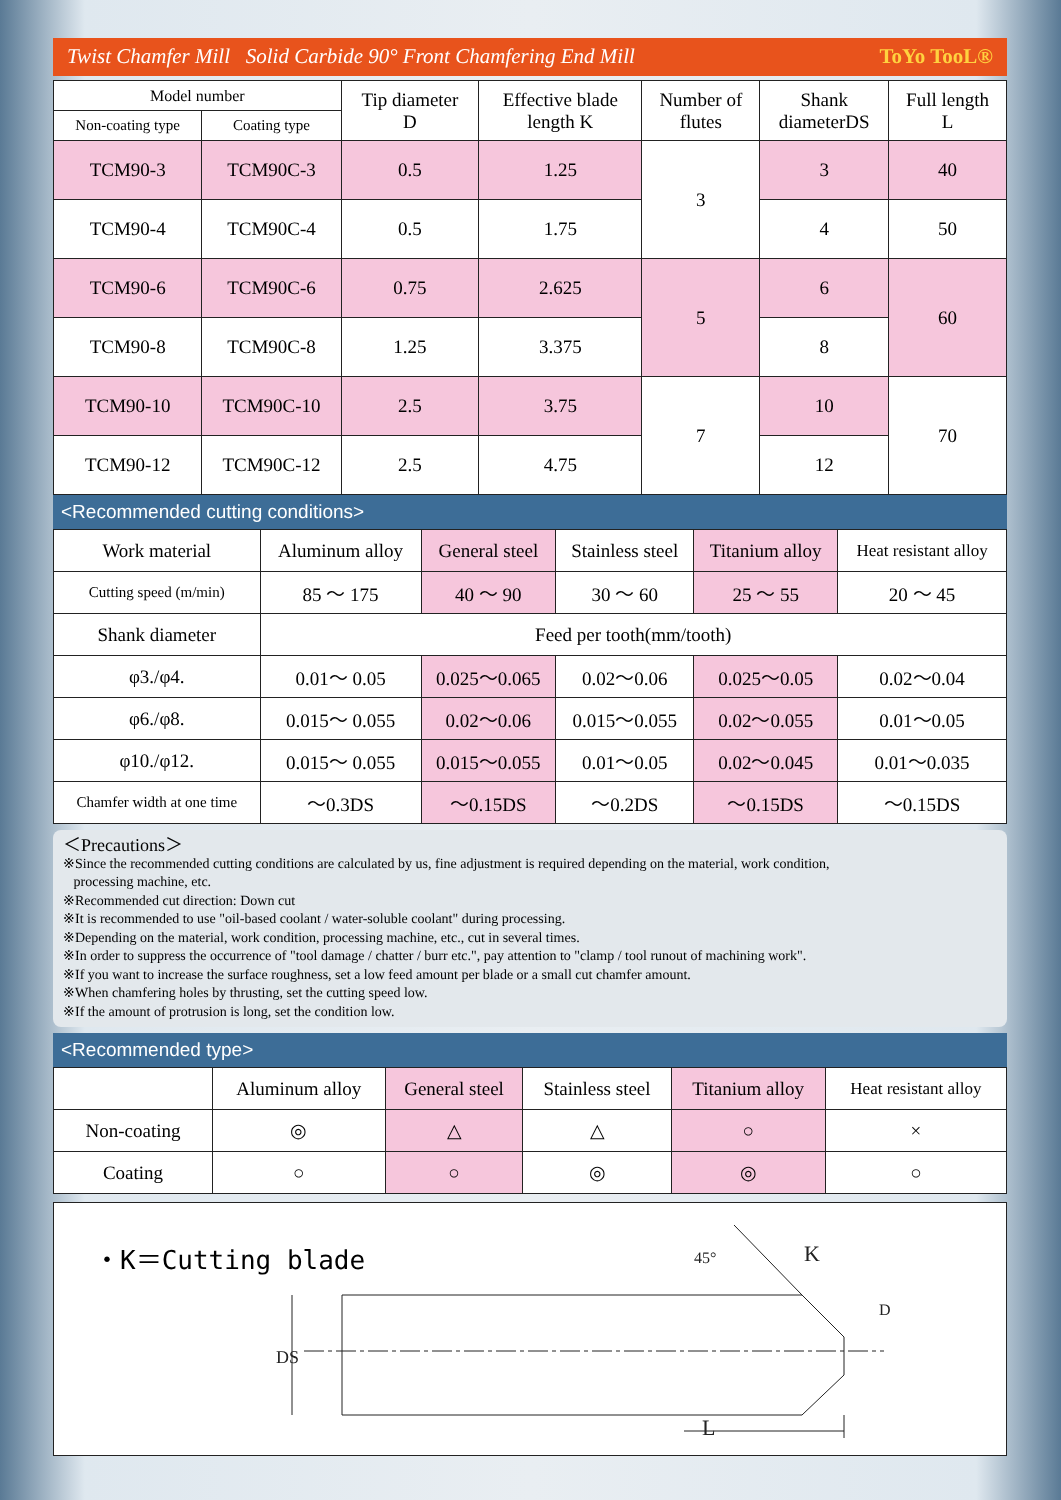Twist Chamfer Mill Solid Carbide 90° Front Chamfering End Mill ToYo TooL®
| Model number | | Tip diameter D | Effective blade length K | Number of flutes | Shank diameterDS | Full length L |
| --- | --- | --- | --- | --- | --- | --- |
| Non-coating type | Coating type | | | | | |
| TCM90-3 | TCM90C-3 | 0.5 | 1.25 | 3 | 3 | 40 |
| TCM90-4 | TCM90C-4 | 0.5 | 1.75 | | 4 | 50 |
| TCM90-6 | TCM90C-6 | 0.75 | 2.625 | 5 | 6 | 60 |
| TCM90-8 | TCM90C-8 | 1.25 | 3.375 | | 8 | |
| TCM90-10 | TCM90C-10 | 2.5 | 3.75 | 7 | 10 | 70 |
| TCM90-12 | TCM90C-12 | 2.5 | 4.75 | | 12 | |
<Recommended cutting conditions>
| Work material | Aluminum alloy | General steel | Stainless steel | Titanium alloy | Heat resistant alloy |
| Cutting speed (m/min) | 85 ～ 175 | 40 ～ 90 | 30 ～ 60 | 25 ～ 55 | 20 ～ 45 |
| Shank diameter | Feed per tooth(mm/tooth) | | | | |
| φ3./φ4. | 0.01～ 0.05 | 0.025～0.065 | 0.02～0.06 | 0.025～0.05 | 0.02～0.04 |
| φ6./φ8. | 0.015～ 0.055 | 0.02～0.06 | 0.015～0.055 | 0.02～0.055 | 0.01～0.05 |
| φ10./φ12. | 0.015～ 0.055 | 0.015～0.055 | 0.01～0.05 | 0.02～0.045 | 0.01～0.035 |
| Chamfer width at one time | ～0.3DS | ～0.15DS | ～0.2DS | ～0.15DS | ～0.15DS |
＜Precautions＞
※Since the recommended cutting conditions are calculated by us, fine adjustment is required depending on the material, work condition,
processing machine, etc.
※Recommended cut direction: Down cut
※It is recommended to use "oil-based coolant / water-soluble coolant" during processing.
※Depending on the material, work condition, processing machine, etc., cut in several times.
※In order to suppress the occurrence of "tool damage / chatter / burr etc.", pay attention to "clamp / tool runout of machining work".
※If you want to increase the surface roughness, set a low feed amount per blade or a small cut chamfer amount.
※When chamfering holes by thrusting, set the cutting speed low.
※If the amount of protrusion is long, set the condition low.
<Recommended type>
| | Aluminum alloy | General steel | Stainless steel | Titanium alloy | Heat resistant alloy |
| Non-coating | ◎ | △ | △ | ○ | × |
| Coating | ○ | ○ | ◎ | ◎ | ○ |
・K＝Cutting blade
DS
K
L
D
45°